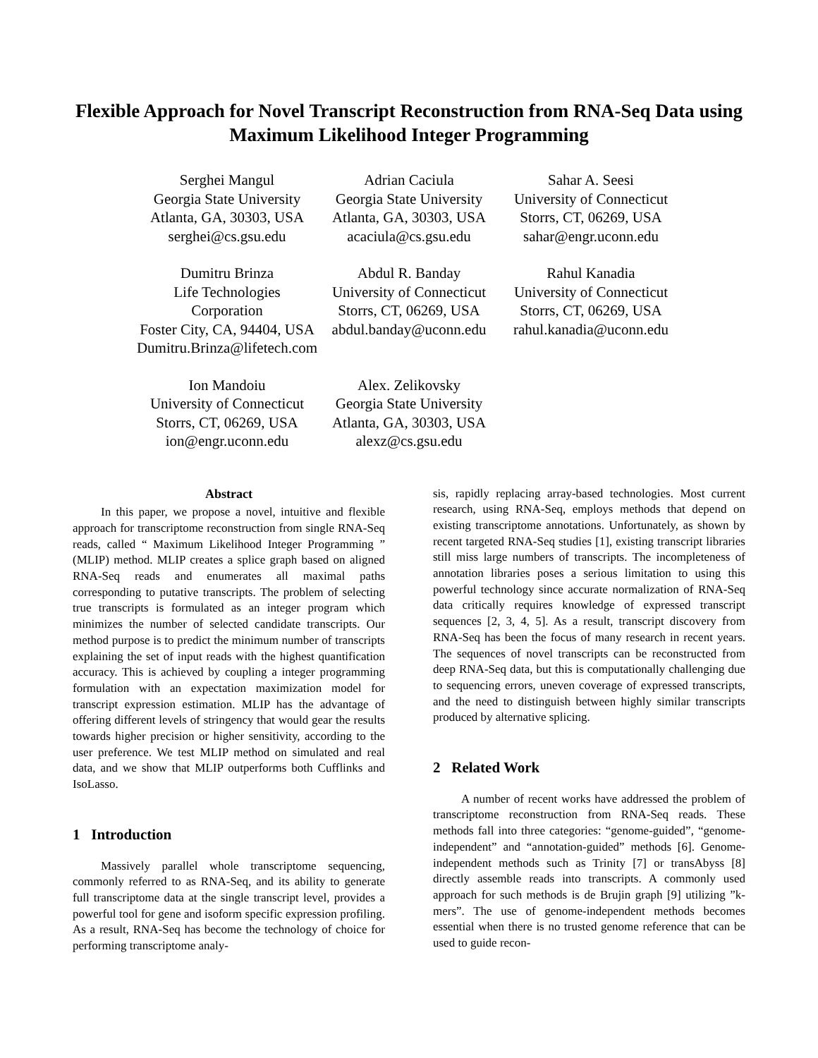Flexible Approach for Novel Transcript Reconstruction from RNA-Seq Data using Maximum Likelihood Integer Programming
Serghei Mangul
Georgia State University
Atlanta, GA, 30303, USA
serghei@cs.gsu.edu
Adrian Caciula
Georgia State University
Atlanta, GA, 30303, USA
acaciula@cs.gsu.edu
Sahar A. Seesi
University of Connecticut
Storrs, CT, 06269, USA
sahar@engr.uconn.edu
Dumitru Brinza
Life Technologies Corporation
Foster City, CA, 94404, USA
Dumitru.Brinza@lifetech.com
Abdul R. Banday
University of Connecticut
Storrs, CT, 06269, USA
abdul.banday@uconn.edu
Rahul Kanadia
University of Connecticut
Storrs, CT, 06269, USA
rahul.kanadia@uconn.edu
Ion Mandoiu
University of Connecticut
Storrs, CT, 06269, USA
ion@engr.uconn.edu
Alex. Zelikovsky
Georgia State University
Atlanta, GA, 30303, USA
alexz@cs.gsu.edu
Abstract
In this paper, we propose a novel, intuitive and flexible approach for transcriptome reconstruction from single RNA-Seq reads, called “ Maximum Likelihood Integer Programming ” (MLIP) method. MLIP creates a splice graph based on aligned RNA-Seq reads and enumerates all maximal paths corresponding to putative transcripts. The problem of selecting true transcripts is formulated as an integer program which minimizes the number of selected candidate transcripts. Our method purpose is to predict the minimum number of transcripts explaining the set of input reads with the highest quantification accuracy. This is achieved by coupling a integer programming formulation with an expectation maximization model for transcript expression estimation. MLIP has the advantage of offering different levels of stringency that would gear the results towards higher precision or higher sensitivity, according to the user preference. We test MLIP method on simulated and real data, and we show that MLIP outperforms both Cufflinks and IsoLasso.
1 Introduction
Massively parallel whole transcriptome sequencing, commonly referred to as RNA-Seq, and its ability to generate full transcriptome data at the single transcript level, provides a powerful tool for gene and isoform specific expression profiling. As a result, RNA-Seq has become the technology of choice for performing transcriptome analy-
sis, rapidly replacing array-based technologies. Most current research, using RNA-Seq, employs methods that depend on existing transcriptome annotations. Unfortunately, as shown by recent targeted RNA-Seq studies [1], existing transcript libraries still miss large numbers of transcripts. The incompleteness of annotation libraries poses a serious limitation to using this powerful technology since accurate normalization of RNA-Seq data critically requires knowledge of expressed transcript sequences [2, 3, 4, 5]. As a result, transcript discovery from RNA-Seq has been the focus of many research in recent years. The sequences of novel transcripts can be reconstructed from deep RNA-Seq data, but this is computationally challenging due to sequencing errors, uneven coverage of expressed transcripts, and the need to distinguish between highly similar transcripts produced by alternative splicing.
2 Related Work
A number of recent works have addressed the problem of transcriptome reconstruction from RNA-Seq reads. These methods fall into three categories: “genome-guided”, “genome-independent” and “annotation-guided” methods [6]. Genome-independent methods such as Trinity [7] or transAbyss [8] directly assemble reads into transcripts. A commonly used approach for such methods is de Brujin graph [9] utilizing ”k-mers”. The use of genome-independent methods becomes essential when there is no trusted genome reference that can be used to guide recon-